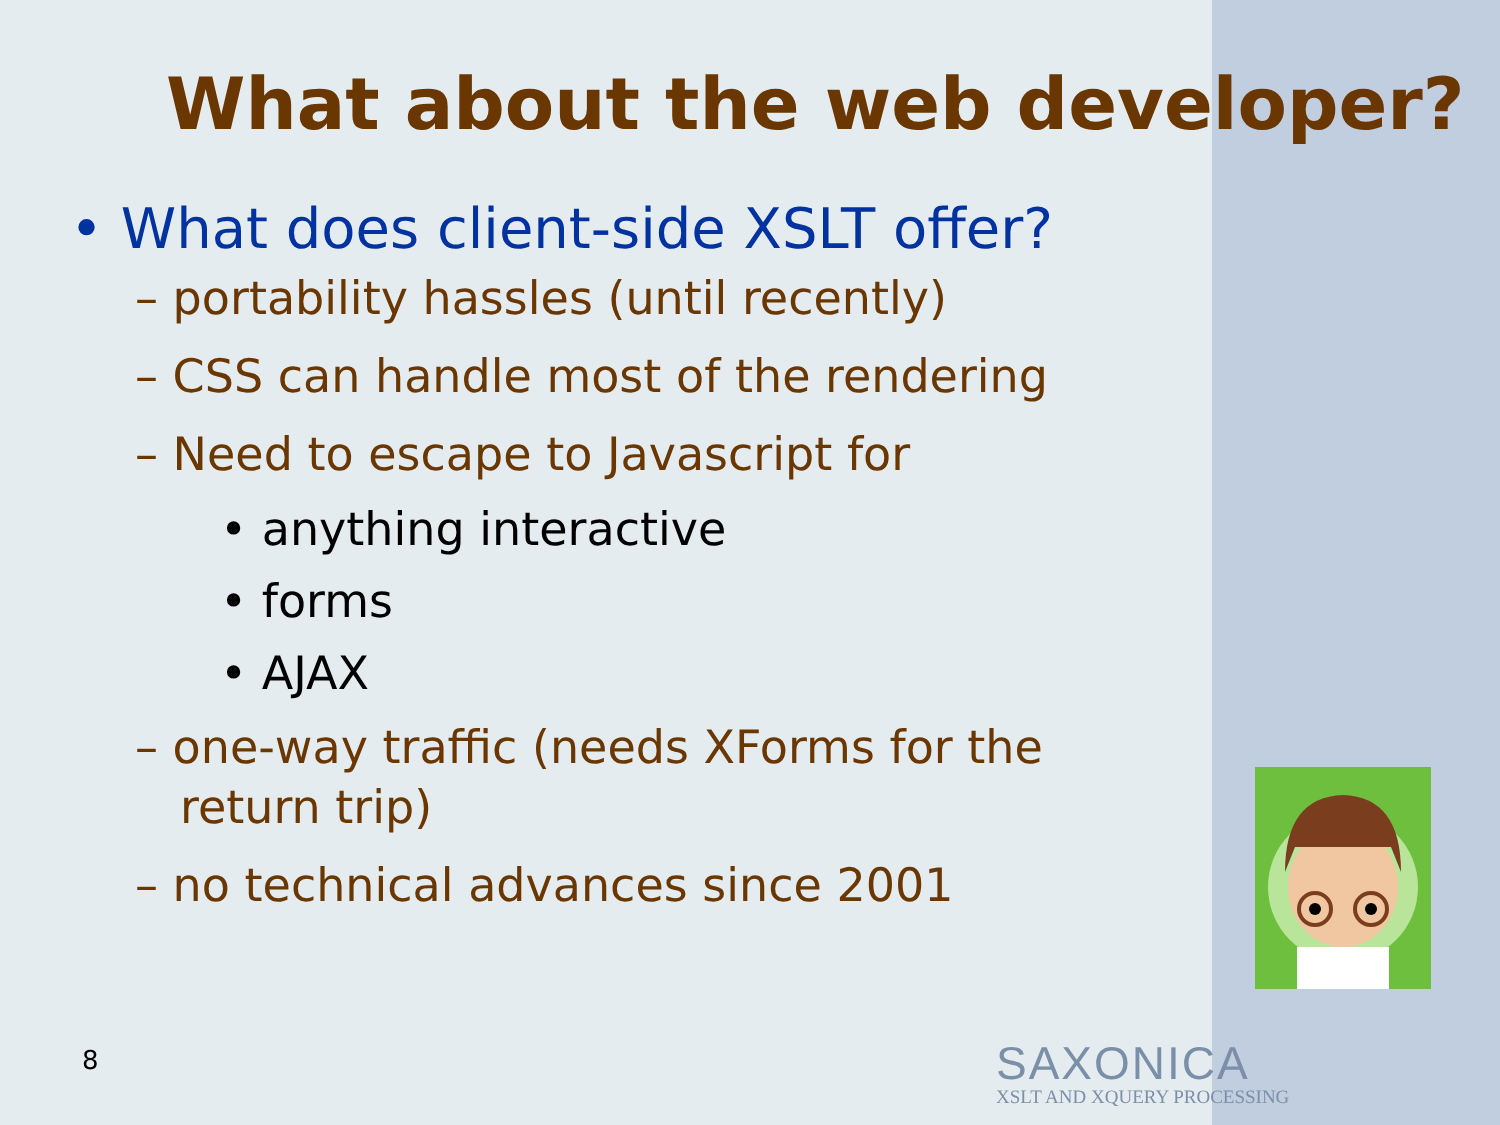What about the web developer?
• What does client-side XSLT offer?
– portability hassles (until recently)
– CSS can handle most of the rendering
– Need to escape to Javascript for
• anything interactive
• forms
• AJAX
– one-way traffic (needs XForms for the return trip)
– no technical advances since 2001
8
SAXONICA
XSLT AND XQUERY PROCESSING